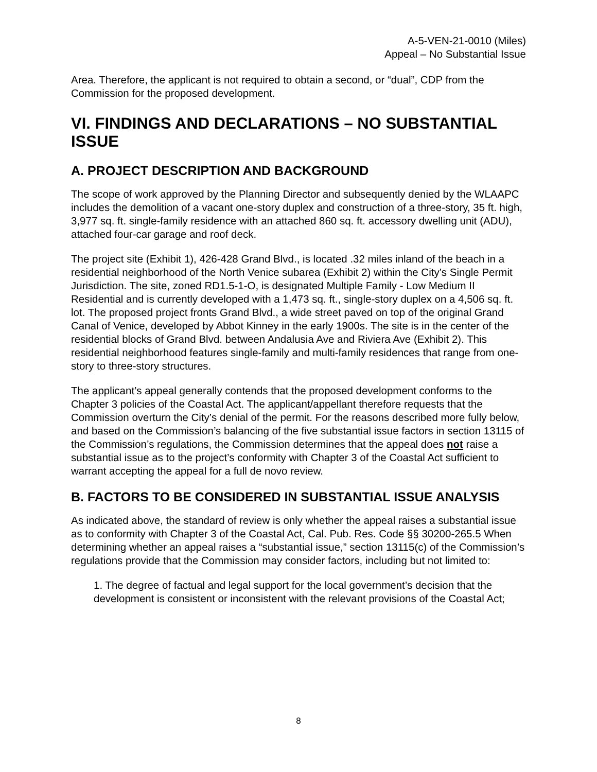A-5-VEN-21-0010 (Miles)
Appeal – No Substantial Issue
Area. Therefore, the applicant is not required to obtain a second, or “dual”, CDP from the Commission for the proposed development.
VI. FINDINGS AND DECLARATIONS – NO SUBSTANTIAL ISSUE
A. PROJECT DESCRIPTION AND BACKGROUND
The scope of work approved by the Planning Director and subsequently denied by the WLAAPC includes the demolition of a vacant one-story duplex and construction of a three-story, 35 ft. high, 3,977 sq. ft. single-family residence with an attached 860 sq. ft. accessory dwelling unit (ADU), attached four-car garage and roof deck.
The project site (Exhibit 1), 426-428 Grand Blvd., is located .32 miles inland of the beach in a residential neighborhood of the North Venice subarea (Exhibit 2) within the City’s Single Permit Jurisdiction. The site, zoned RD1.5-1-O, is designated Multiple Family - Low Medium II Residential and is currently developed with a 1,473 sq. ft., single-story duplex on a 4,506 sq. ft. lot. The proposed project fronts Grand Blvd., a wide street paved on top of the original Grand Canal of Venice, developed by Abbot Kinney in the early 1900s. The site is in the center of the residential blocks of Grand Blvd. between Andalusia Ave and Riviera Ave (Exhibit 2). This residential neighborhood features single-family and multi-family residences that range from one-story to three-story structures.
The applicant’s appeal generally contends that the proposed development conforms to the Chapter 3 policies of the Coastal Act. The applicant/appellant therefore requests that the Commission overturn the City’s denial of the permit. For the reasons described more fully below, and based on the Commission’s balancing of the five substantial issue factors in section 13115 of the Commission’s regulations, the Commission determines that the appeal does not raise a substantial issue as to the project’s conformity with Chapter 3 of the Coastal Act sufficient to warrant accepting the appeal for a full de novo review.
B. FACTORS TO BE CONSIDERED IN SUBSTANTIAL ISSUE ANALYSIS
As indicated above, the standard of review is only whether the appeal raises a substantial issue as to conformity with Chapter 3 of the Coastal Act, Cal. Pub. Res. Code §§ 30200-265.5 When determining whether an appeal raises a “substantial issue,” section 13115(c) of the Commission’s regulations provide that the Commission may consider factors, including but not limited to:
1. The degree of factual and legal support for the local government’s decision that the development is consistent or inconsistent with the relevant provisions of the Coastal Act;
8